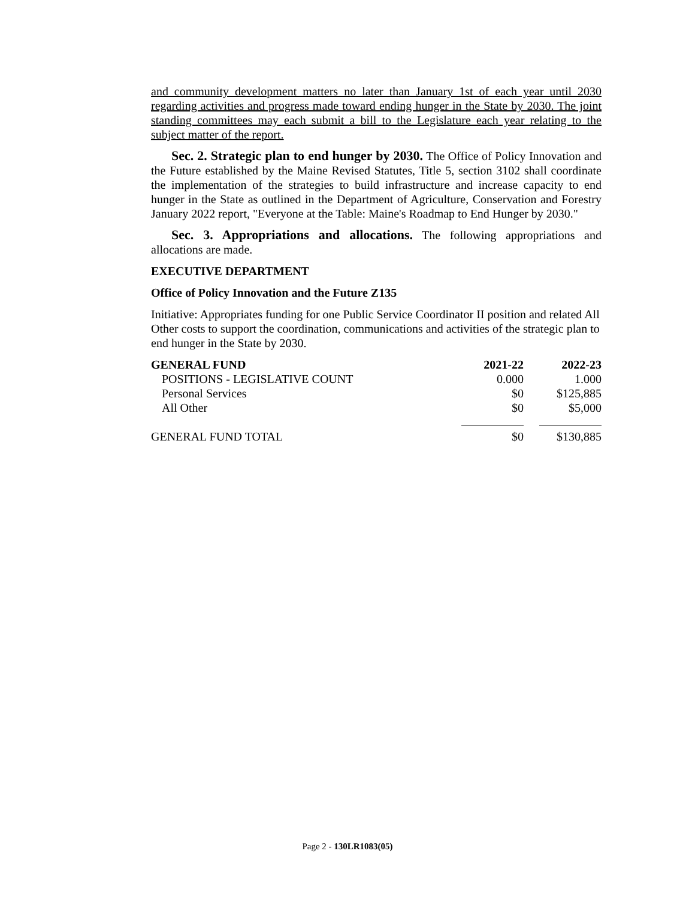and community development matters no later than January 1st of each year until 2030 regarding activities and progress made toward ending hunger in the State by 2030. The joint standing committees may each submit a bill to the Legislature each year relating to the subject matter of the report.
Sec. 2. Strategic plan to end hunger by 2030. The Office of Policy Innovation and the Future established by the Maine Revised Statutes, Title 5, section 3102 shall coordinate the implementation of the strategies to build infrastructure and increase capacity to end hunger in the State as outlined in the Department of Agriculture, Conservation and Forestry January 2022 report, "Everyone at the Table: Maine's Roadmap to End Hunger by 2030."
Sec. 3. Appropriations and allocations. The following appropriations and allocations are made.
EXECUTIVE DEPARTMENT
Office of Policy Innovation and the Future Z135
Initiative: Appropriates funding for one Public Service Coordinator II position and related All Other costs to support the coordination, communications and activities of the strategic plan to end hunger in the State by 2030.
| GENERAL FUND | 2021-22 | 2022-23 |
| --- | --- | --- |
| POSITIONS - LEGISLATIVE COUNT | 0.000 | 1.000 |
| Personal Services | $0 | $125,885 |
| All Other | $0 | $5,000 |
| GENERAL FUND TOTAL | $0 | $130,885 |
Page 2 - 130LR1083(05)